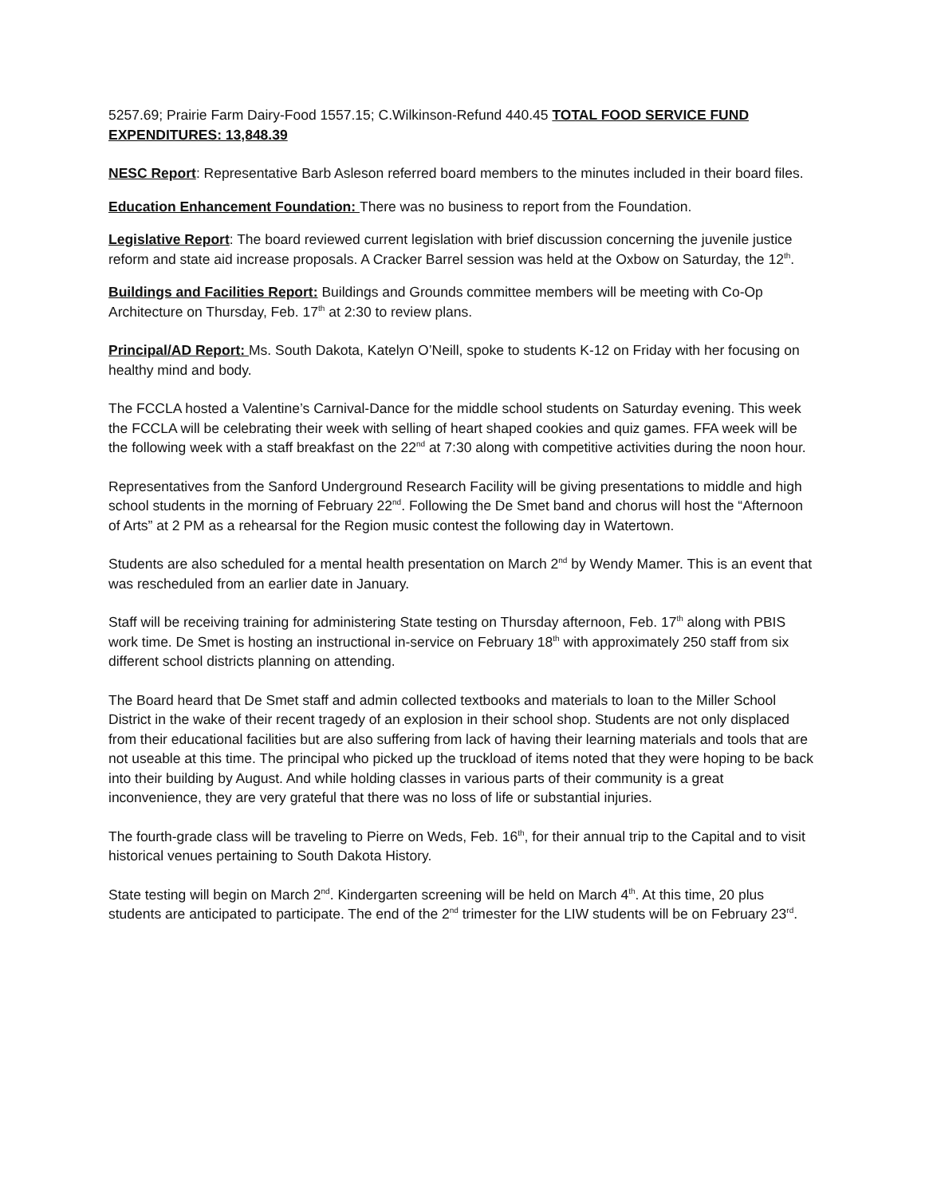5257.69; Prairie Farm Dairy-Food 1557.15; C.Wilkinson-Refund 440.45 TOTAL FOOD SERVICE FUND EXPENDITURES: 13,848.39
NESC Report: Representative Barb Asleson referred board members to the minutes included in their board files.
Education Enhancement Foundation: There was no business to report from the Foundation.
Legislative Report: The board reviewed current legislation with brief discussion concerning the juvenile justice reform and state aid increase proposals. A Cracker Barrel session was held at the Oxbow on Saturday, the 12<sup>th</sup>.
Buildings and Facilities Report: Buildings and Grounds committee members will be meeting with Co-Op Architecture on Thursday, Feb. 17<sup>th</sup> at 2:30 to review plans.
Principal/AD Report: Ms. South Dakota, Katelyn O’Neill, spoke to students K-12 on Friday with her focusing on healthy mind and body.
The FCCLA hosted a Valentine’s Carnival-Dance for the middle school students on Saturday evening. This week the FCCLA will be celebrating their week with selling of heart shaped cookies and quiz games. FFA week will be the following week with a staff breakfast on the 22<sup>nd</sup> at 7:30 along with competitive activities during the noon hour.
Representatives from the Sanford Underground Research Facility will be giving presentations to middle and high school students in the morning of February 22<sup>nd</sup>. Following the De Smet band and chorus will host the “Afternoon of Arts” at 2 PM as a rehearsal for the Region music contest the following day in Watertown.
Students are also scheduled for a mental health presentation on March 2<sup>nd</sup> by Wendy Mamer. This is an event that was rescheduled from an earlier date in January.
Staff will be receiving training for administering State testing on Thursday afternoon, Feb. 17<sup>th</sup> along with PBIS work time. De Smet is hosting an instructional in-service on February 18<sup>th</sup> with approximately 250 staff from six different school districts planning on attending.
The Board heard that De Smet staff and admin collected textbooks and materials to loan to the Miller School District in the wake of their recent tragedy of an explosion in their school shop. Students are not only displaced from their educational facilities but are also suffering from lack of having their learning materials and tools that are not useable at this time. The principal who picked up the truckload of items noted that they were hoping to be back into their building by August. And while holding classes in various parts of their community is a great inconvenience, they are very grateful that there was no loss of life or substantial injuries.
The fourth-grade class will be traveling to Pierre on Weds, Feb. 16<sup>th</sup>, for their annual trip to the Capital and to visit historical venues pertaining to South Dakota History.
State testing will begin on March 2<sup>nd</sup>. Kindergarten screening will be held on March 4<sup>th</sup>. At this time, 20 plus students are anticipated to participate. The end of the 2<sup>nd</sup> trimester for the LIW students will be on February 23<sup>rd</sup>.